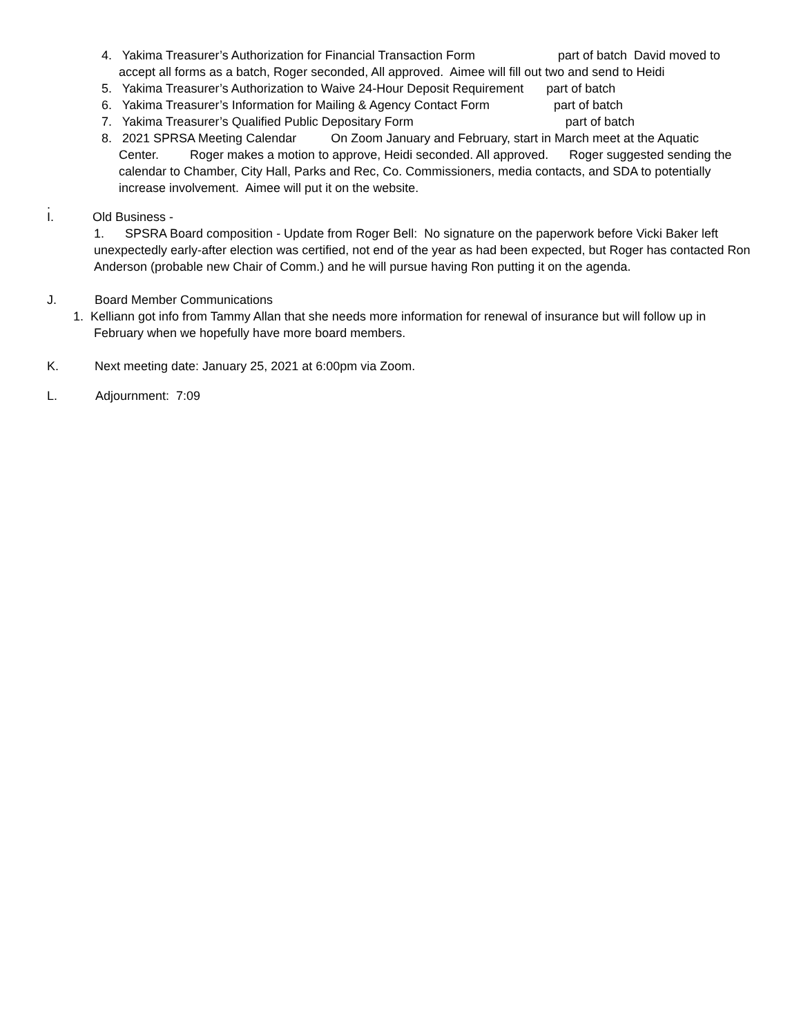4. Yakima Treasurer’s Authorization for Financial Transaction Form part of batch David moved to accept all forms as a batch, Roger seconded, All approved. Aimee will fill out two and send to Heidi
5. Yakima Treasurer’s Authorization to Waive 24-Hour Deposit Requirement part of batch
6. Yakima Treasurer’s Information for Mailing & Agency Contact Form part of batch
7. Yakima Treasurer’s Qualified Public Depositary Form part of batch
8. 2021 SPRSA Meeting Calendar On Zoom January and February, start in March meet at the Aquatic Center. Roger makes a motion to approve, Heidi seconded. All approved. Roger suggested sending the calendar to Chamber, City Hall, Parks and Rec, Co. Commissioners, media contacts, and SDA to potentially increase involvement. Aimee will put it on the website.
.
I. Old Business -
1. SPSRA Board composition - Update from Roger Bell: No signature on the paperwork before Vicki Baker left unexpectedly early-after election was certified, not end of the year as had been expected, but Roger has contacted Ron Anderson (probable new Chair of Comm.) and he will pursue having Ron putting it on the agenda.
J. Board Member Communications
1. Kelliann got info from Tammy Allan that she needs more information for renewal of insurance but will follow up in February when we hopefully have more board members.
K. Next meeting date: January 25, 2021 at 6:00pm via Zoom.
L. Adjournment: 7:09